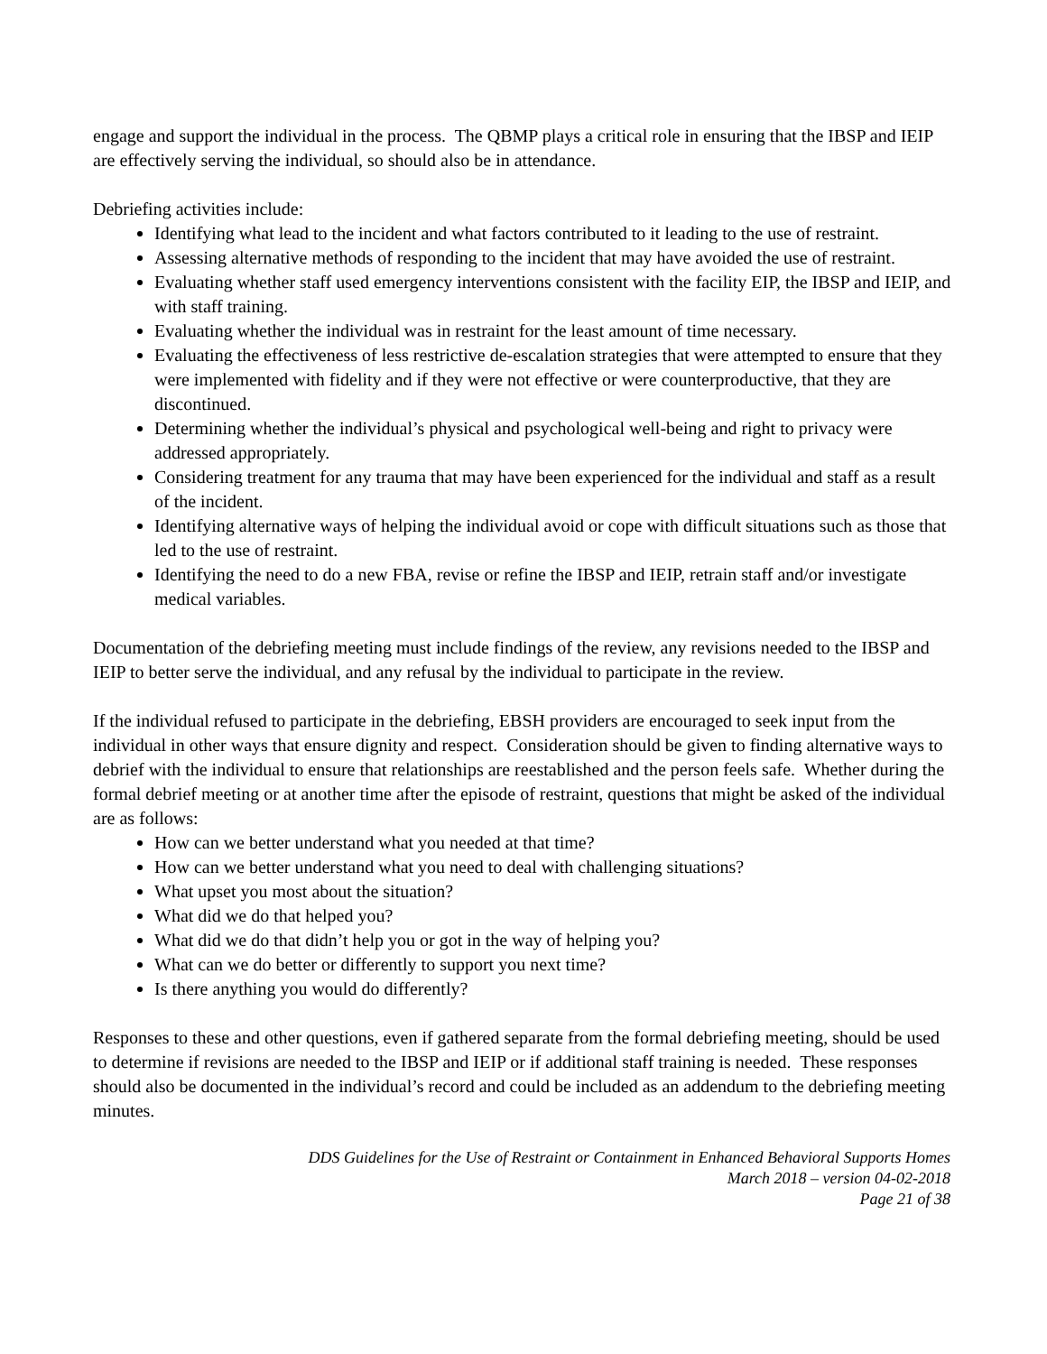engage and support the individual in the process. The QBMP plays a critical role in ensuring that the IBSP and IEIP are effectively serving the individual, so should also be in attendance.
Debriefing activities include:
Identifying what lead to the incident and what factors contributed to it leading to the use of restraint.
Assessing alternative methods of responding to the incident that may have avoided the use of restraint.
Evaluating whether staff used emergency interventions consistent with the facility EIP, the IBSP and IEIP, and with staff training.
Evaluating whether the individual was in restraint for the least amount of time necessary.
Evaluating the effectiveness of less restrictive de-escalation strategies that were attempted to ensure that they were implemented with fidelity and if they were not effective or were counterproductive, that they are discontinued.
Determining whether the individual’s physical and psychological well-being and right to privacy were addressed appropriately.
Considering treatment for any trauma that may have been experienced for the individual and staff as a result of the incident.
Identifying alternative ways of helping the individual avoid or cope with difficult situations such as those that led to the use of restraint.
Identifying the need to do a new FBA, revise or refine the IBSP and IEIP, retrain staff and/or investigate medical variables.
Documentation of the debriefing meeting must include findings of the review, any revisions needed to the IBSP and IEIP to better serve the individual, and any refusal by the individual to participate in the review.
If the individual refused to participate in the debriefing, EBSH providers are encouraged to seek input from the individual in other ways that ensure dignity and respect. Consideration should be given to finding alternative ways to debrief with the individual to ensure that relationships are reestablished and the person feels safe. Whether during the formal debrief meeting or at another time after the episode of restraint, questions that might be asked of the individual are as follows:
How can we better understand what you needed at that time?
How can we better understand what you need to deal with challenging situations?
What upset you most about the situation?
What did we do that helped you?
What did we do that didn’t help you or got in the way of helping you?
What can we do better or differently to support you next time?
Is there anything you would do differently?
Responses to these and other questions, even if gathered separate from the formal debriefing meeting, should be used to determine if revisions are needed to the IBSP and IEIP or if additional staff training is needed. These responses should also be documented in the individual’s record and could be included as an addendum to the debriefing meeting minutes.
DDS Guidelines for the Use of Restraint or Containment in Enhanced Behavioral Supports Homes
March 2018 – version 04-02-2018
Page 21 of 38